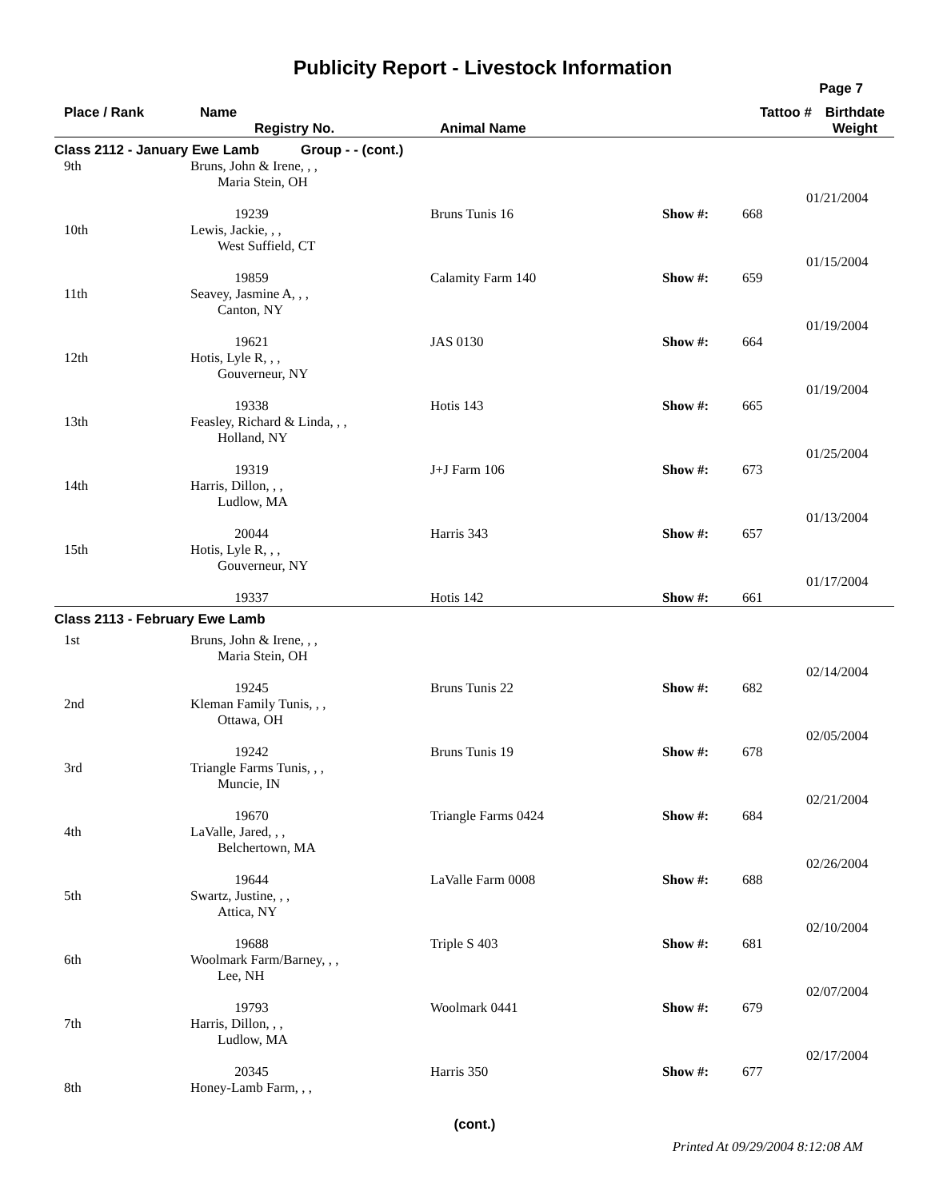Publicity Report - Livestock Information
Page 7
| Place / Rank | Name Registry No. | Animal Name | | Tattoo # | Birthdate Weight |
| --- | --- | --- | --- | --- | --- |
| Class 2112 - January Ewe Lamb Group - - (cont.) | | | | | |
| 9th | Bruns, John & Irene, , , Maria Stein, OH 19239 | Bruns Tunis 16 | Show #: | 668 | 01/21/2004 |
| 10th | Lewis, Jackie, , , West Suffield, CT 19859 | Calamity Farm 140 | Show #: | 659 | 01/15/2004 |
| 11th | Seavey, Jasmine A, , , Canton, NY 19621 | JAS 0130 | Show #: | 664 | 01/19/2004 |
| 12th | Hotis, Lyle R, , , Gouverneur, NY 19338 | Hotis 143 | Show #: | 665 | 01/19/2004 |
| 13th | Feasley, Richard & Linda, , , Holland, NY 19319 | J+J Farm 106 | Show #: | 673 | 01/25/2004 |
| 14th | Harris, Dillon, , , Ludlow, MA 20044 | Harris 343 | Show #: | 657 | 01/13/2004 |
| 15th | Hotis, Lyle R, , , Gouverneur, NY 19337 | Hotis 142 | Show #: | 661 | 01/17/2004 |
| Class 2113 - February Ewe Lamb | | | | | |
| 1st | Bruns, John & Irene, , , Maria Stein, OH 19245 | Bruns Tunis 22 | Show #: | 682 | 02/14/2004 |
| 2nd | Kleman Family Tunis, , , Ottawa, OH 19242 | Bruns Tunis 19 | Show #: | 678 | 02/05/2004 |
| 3rd | Triangle Farms Tunis, , , Muncie, IN 19670 | Triangle Farms 0424 | Show #: | 684 | 02/21/2004 |
| 4th | LaValle, Jared, , , Belchertown, MA 19644 | LaValle Farm 0008 | Show #: | 688 | 02/26/2004 |
| 5th | Swartz, Justine, , , Attica, NY 19688 | Triple S 403 | Show #: | 681 | 02/10/2004 |
| 6th | Woolmark Farm/Barney, , , Lee, NH 19793 | Woolmark 0441 | Show #: | 679 | 02/07/2004 |
| 7th | Harris, Dillon, , , Ludlow, MA 20345 | Harris 350 | Show #: | 677 | 02/17/2004 |
| 8th | Honey-Lamb Farm, , , | | | | |
(cont.)
Printed At 09/29/2004 8:12:08 AM